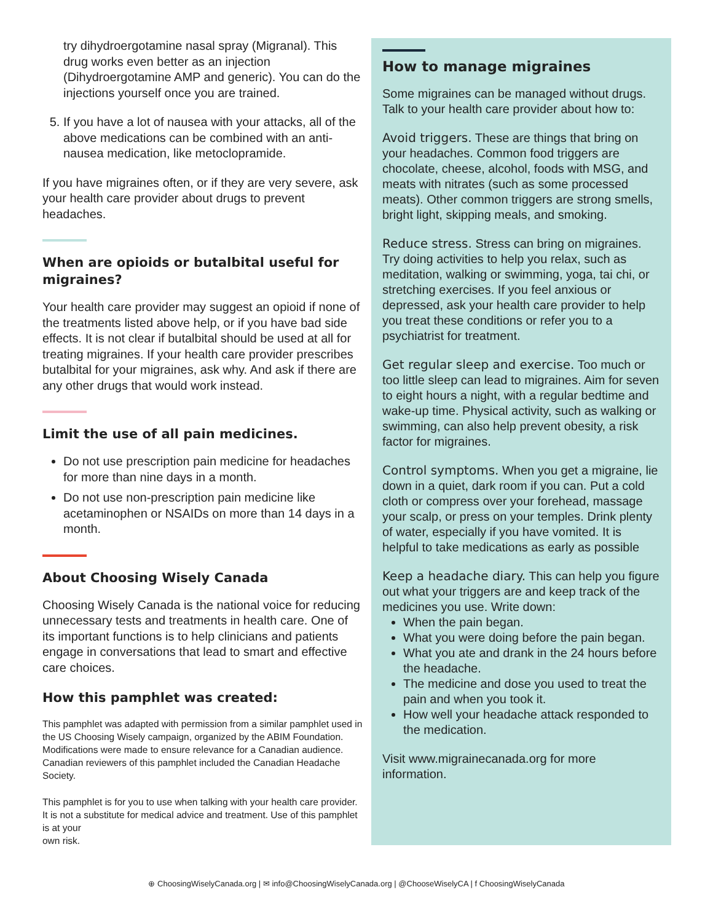try dihydroergotamine nasal spray (Migranal). This drug works even better as an injection (Dihydroergotamine AMP and generic). You can do the injections yourself once you are trained.
5. If you have a lot of nausea with your attacks, all of the above medications can be combined with an anti-nausea medication, like metoclopramide.
If you have migraines often, or if they are very severe, ask your health care provider about drugs to prevent headaches.
When are opioids or butalbital useful for migraines?
Your health care provider may suggest an opioid if none of the treatments listed above help, or if you have bad side effects. It is not clear if butalbital should be used at all for treating migraines. If your health care provider prescribes butalbital for your migraines, ask why. And ask if there are any other drugs that would work instead.
Limit the use of all pain medicines.
Do not use prescription pain medicine for headaches for more than nine days in a month.
Do not use non-prescription pain medicine like acetaminophen or NSAIDs on more than 14 days in a month.
About Choosing Wisely Canada
Choosing Wisely Canada is the national voice for reducing unnecessary tests and treatments in health care. One of its important functions is to help clinicians and patients engage in conversations that lead to smart and effective care choices.
How this pamphlet was created:
This pamphlet was adapted with permission from a similar pamphlet used in the US Choosing Wisely campaign, organized by the ABIM Foundation. Modifications were made to ensure relevance for a Canadian audience. Canadian reviewers of this pamphlet included the Canadian Headache Society.
This pamphlet is for you to use when talking with your health care provider. It is not a substitute for medical advice and treatment. Use of this pamphlet is at your
own risk.
How to manage migraines
Some migraines can be managed without drugs. Talk to your health care provider about how to:
Avoid triggers. These are things that bring on your headaches. Common food triggers are chocolate, cheese, alcohol, foods with MSG, and meats with nitrates (such as some processed meats). Other common triggers are strong smells, bright light, skipping meals, and smoking.
Reduce stress. Stress can bring on migraines. Try doing activities to help you relax, such as meditation, walking or swimming, yoga, tai chi, or stretching exercises. If you feel anxious or depressed, ask your health care provider to help you treat these conditions or refer you to a psychiatrist for treatment.
Get regular sleep and exercise. Too much or too little sleep can lead to migraines. Aim for seven to eight hours a night, with a regular bedtime and wake-up time. Physical activity, such as walking or swimming, can also help prevent obesity, a risk factor for migraines.
Control symptoms. When you get a migraine, lie down in a quiet, dark room if you can. Put a cold cloth or compress over your forehead, massage your scalp, or press on your temples. Drink plenty of water, especially if you have vomited. It is helpful to take medications as early as possible
Keep a headache diary. This can help you figure out what your triggers are and keep track of the medicines you use. Write down:
When the pain began.
What you were doing before the pain began.
What you ate and drank in the 24 hours before the headache.
The medicine and dose you used to treat the pain and when you took it.
How well your headache attack responded to the medication.
Visit www.migrainecanada.org for more information.
⊕ ChoosingWiselyCanada.org | ✉ info@ChoosingWiselyCanada.org | @ChooseWiselyCA | f ChoosingWiselyCanada